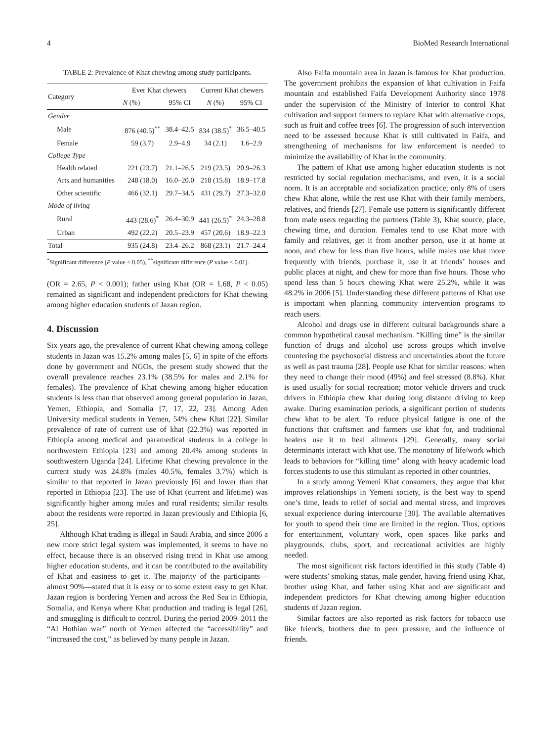4 BioMed Research International
TABLE 2: Prevalence of Khat chewing among study participants.
| Category | Ever Khat chewers | | Current Khat chewers | |
| --- | --- | --- | --- | --- |
| | N (%) | 95% CI | N (%) | 95% CI |
| Gender | | | | |
| Male | 876 (40.5)<sup>**</sup> | 38.4–42.5 | 834 (38.5)<sup>*</sup> | 36.5–40.5 |
| Female | 59 (3.7) | 2.9–4.9 | 34 (2.1) | 1.6–2.9 |
| College Type | | | | |
| Health related | 221 (23.7) | 21.1–26.5 | 219 (23.5) | 20.9–26.3 |
| Arts and humanities | 248 (18.0) | 16.0–20.0 | 218 (15.8) | 18.9–17.8 |
| Other scientific | 466 (32.1) | 29.7–34.5 | 431 (29.7) | 27.3–32.0 |
| Mode of living | | | | |
| Rural | 443 (28.6)<sup>*</sup> | 26.4–30.9 | 441 (26.5)<sup>*</sup> | 24.3–28.8 |
| Urban | 492 (22.2) | 20.5–23.9 | 457 (20.6) | 18.9–22.3 |
| Total | 935 (24.8) | 23.4–26.2 | 868 (23.1) | 21.7–24.4 |
<sup>*</sup> Significant difference (P value < 0.05), <sup>**</sup>significant difference (P value < 0.01).
(OR = 2.65, P < 0.001); father using Khat (OR = 1.68, P < 0.05) remained as significant and independent predictors for Khat chewing among higher education students of Jazan region.
4. Discussion
Six years ago, the prevalence of current Khat chewing among college students in Jazan was 15.2% among males [5, 6] in spite of the efforts done by government and NGOs, the present study showed that the overall prevalence reaches 23.1% (38.5% for males and 2.1% for females). The prevalence of Khat chewing among higher education students is less than that observed among general population in Jazan, Yemen, Ethiopia, and Somalia [7, 17, 22, 23]. Among Aden University medical students in Yemen, 54% chew Khat [22]. Similar prevalence of rate of current use of khat (22.3%) was reported in Ethiopia among medical and paramedical students in a college in northwestern Ethiopia [23] and among 20.4% among students in southwestern Uganda [24]. Lifetime Khat chewing prevalence in the current study was 24.8% (males 40.5%, females 3.7%) which is similar to that reported in Jazan previously [6] and lower than that reported in Ethiopia [23]. The use of Khat (current and lifetime) was significantly higher among males and rural residents; similar results about the residents were reported in Jazan previously and Ethiopia [6, 25].
Although Khat trading is illegal in Saudi Arabia, and since 2006 a new more strict legal system was implemented, it seems to have no effect, because there is an observed rising trend in Khat use among higher education students, and it can be contributed to the availability of Khat and easiness to get it. The majority of the participants—almost 90%—stated that it is easy or to some extent easy to get Khat. Jazan region is bordering Yemen and across the Red Sea in Ethiopia, Somalia, and Kenya where Khat production and trading is legal [26], and smuggling is difficult to control. During the period 2009–2011 the “Al Hothian war” north of Yemen affected the “accessibility” and “increased the cost,” as believed by many people in Jazan.
Also Faifa mountain area in Jazan is famous for Khat production. The government prohibits the expansion of khat cultivation in Faifa mountain and established Faifa Development Authority since 1978 under the supervision of the Ministry of Interior to control Khat cultivation and support farmers to replace Khat with alternative crops, such as fruit and coffee trees [6]. The progression of such intervention need to be assessed because Khat is still cultivated in Faifa, and strengthening of mechanisms for law enforcement is needed to minimize the availability of Khat in the community.
The pattern of Khat use among higher education students is not restricted by social regulation mechanisms, and even, it is a social norm. It is an acceptable and socialization practice; only 8% of users chew Khat alone, while the rest use Khat with their family members, relatives, and friends [27]. Female use pattern is significantly different from male users regarding the partners (Table 3), Khat source, place, chewing time, and duration. Females tend to use Khat more with family and relatives, get it from another person, use it at home at noon, and chew for less than five hours, while males use khat more frequently with friends, purchase it, use it at friends’ houses and public places at night, and chew for more than five hours. Those who spend less than 5 hours chewing Khat were 25.2%, while it was 48.2% in 2006 [5]. Understanding these different patterns of Khat use is important when planning community intervention programs to reach users.
Alcohol and drugs use in different cultural backgrounds share a common hypothetical causal mechanism. “Killing time” is the similar function of drugs and alcohol use across groups which involve countering the psychosocial distress and uncertainties about the future as well as past trauma [28]. People use Khat for similar reasons: when they need to change their mood (49%) and feel stressed (8.8%). Khat is used usually for social recreation; motor vehicle drivers and truck drivers in Ethiopia chew khat during long distance driving to keep awake. During examination periods, a significant portion of students chew khat to be alert. To reduce physical fatigue is one of the functions that craftsmen and farmers use khat for, and traditional healers use it to heal ailments [29]. Generally, many social determinants interact with khat use. The monotony of life/work which leads to behaviors for “killing time” along with heavy academic load forces students to use this stimulant as reported in other countries.
In a study among Yemeni Khat consumers, they argue that khat improves relationships in Yemeni society, is the best way to spend one’s time, leads to relief of social and mental stress, and improves sexual experience during intercourse [30]. The available alternatives for youth to spend their time are limited in the region. Thus, options for entertainment, voluntary work, open spaces like parks and playgrounds, clubs, sport, and recreational activities are highly needed.
The most significant risk factors identified in this study (Table 4) were students’ smoking status, male gender, having friend using Khat, brother using Khat, and father using Khat and are significant and independent predictors for Khat chewing among higher education students of Jazan region.
Similar factors are also reported as risk factors for tobacco use like friends, brothers due to peer pressure, and the influence of friends.